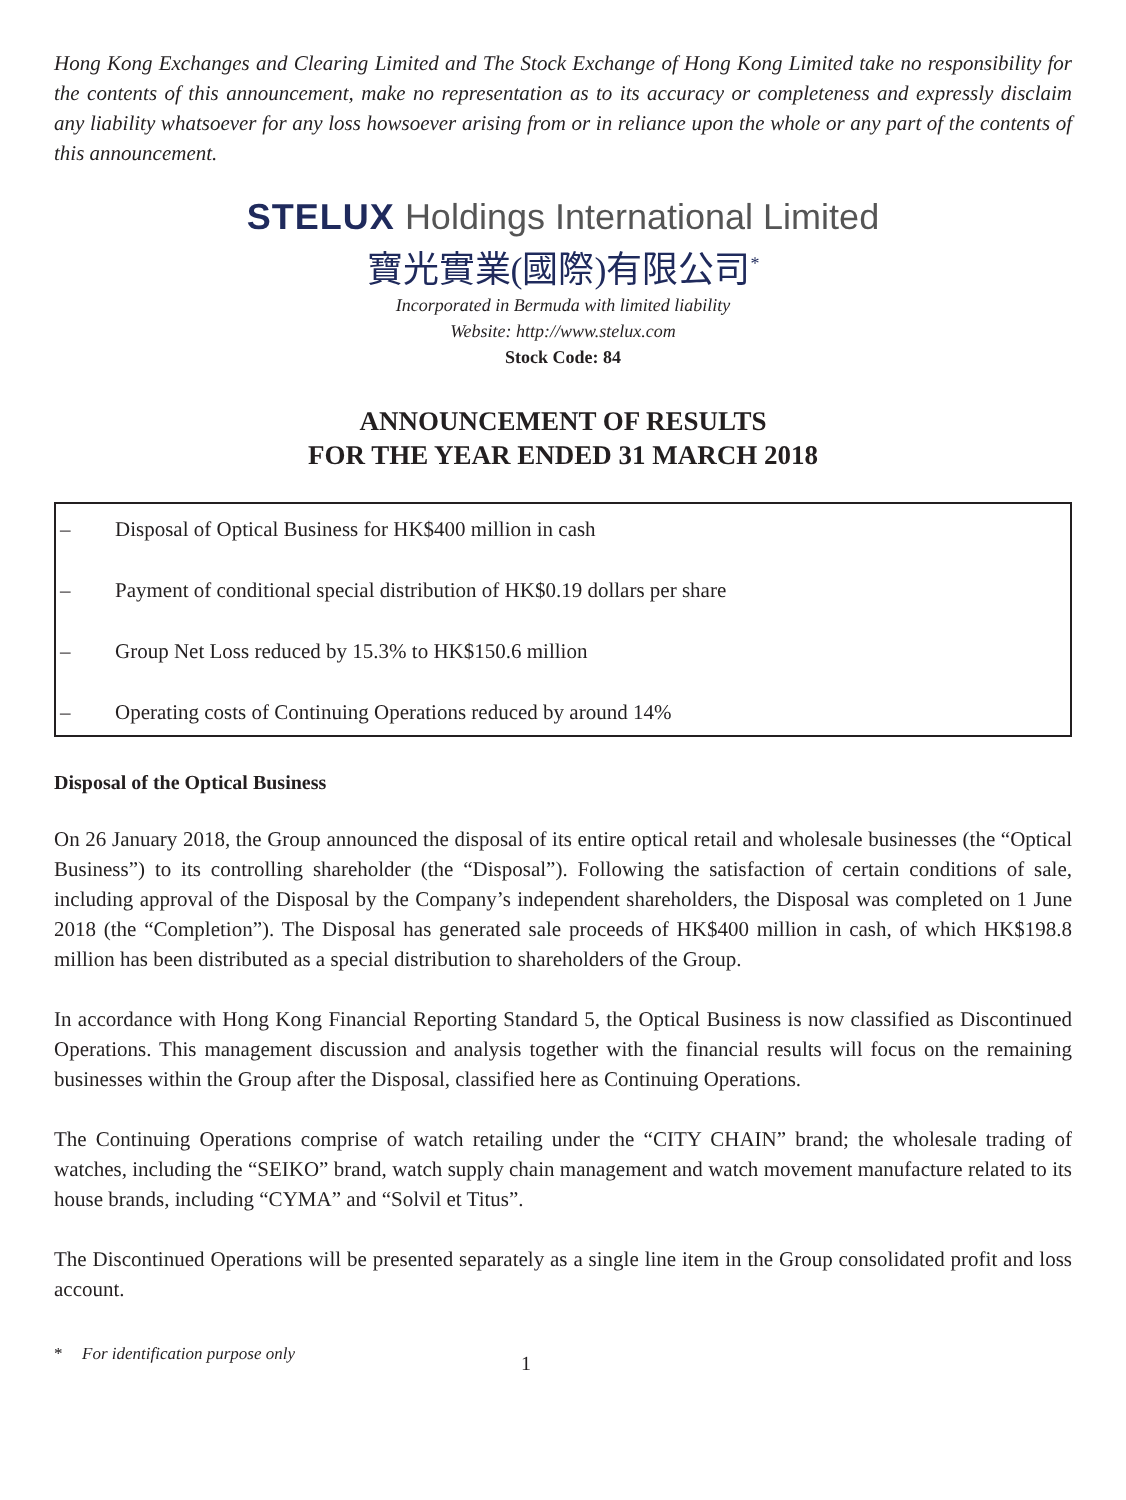Hong Kong Exchanges and Clearing Limited and The Stock Exchange of Hong Kong Limited take no responsibility for the contents of this announcement, make no representation as to its accuracy or completeness and expressly disclaim any liability whatsoever for any loss howsoever arising from or in reliance upon the whole or any part of the contents of this announcement.
STELUX Holdings International Limited
寶光實業(國際)有限公司<sup>*</sup>
Incorporated in Bermuda with limited liability
Website: http://www.stelux.com
Stock Code: 84
ANNOUNCEMENT OF RESULTS
FOR THE YEAR ENDED 31 MARCH 2018
– Disposal of Optical Business for HK$400 million in cash
– Payment of conditional special distribution of HK$0.19 dollars per share
– Group Net Loss reduced by 15.3% to HK$150.6 million
– Operating costs of Continuing Operations reduced by around 14%
Disposal of the Optical Business
On 26 January 2018, the Group announced the disposal of its entire optical retail and wholesale businesses (the “Optical Business”) to its controlling shareholder (the “Disposal”). Following the satisfaction of certain conditions of sale, including approval of the Disposal by the Company’s independent shareholders, the Disposal was completed on 1 June 2018 (the “Completion”). The Disposal has generated sale proceeds of HK$400 million in cash, of which HK$198.8 million has been distributed as a special distribution to shareholders of the Group.
In accordance with Hong Kong Financial Reporting Standard 5, the Optical Business is now classified as Discontinued Operations. This management discussion and analysis together with the financial results will focus on the remaining businesses within the Group after the Disposal, classified here as Continuing Operations.
The Continuing Operations comprise of watch retailing under the “CITY CHAIN” brand; the wholesale trading of watches, including the “SEIKO” brand, watch supply chain management and watch movement manufacture related to its house brands, including “CYMA” and “Solvil et Titus”.
The Discontinued Operations will be presented separately as a single line item in the Group consolidated profit and loss account.
* For identification purpose only 1